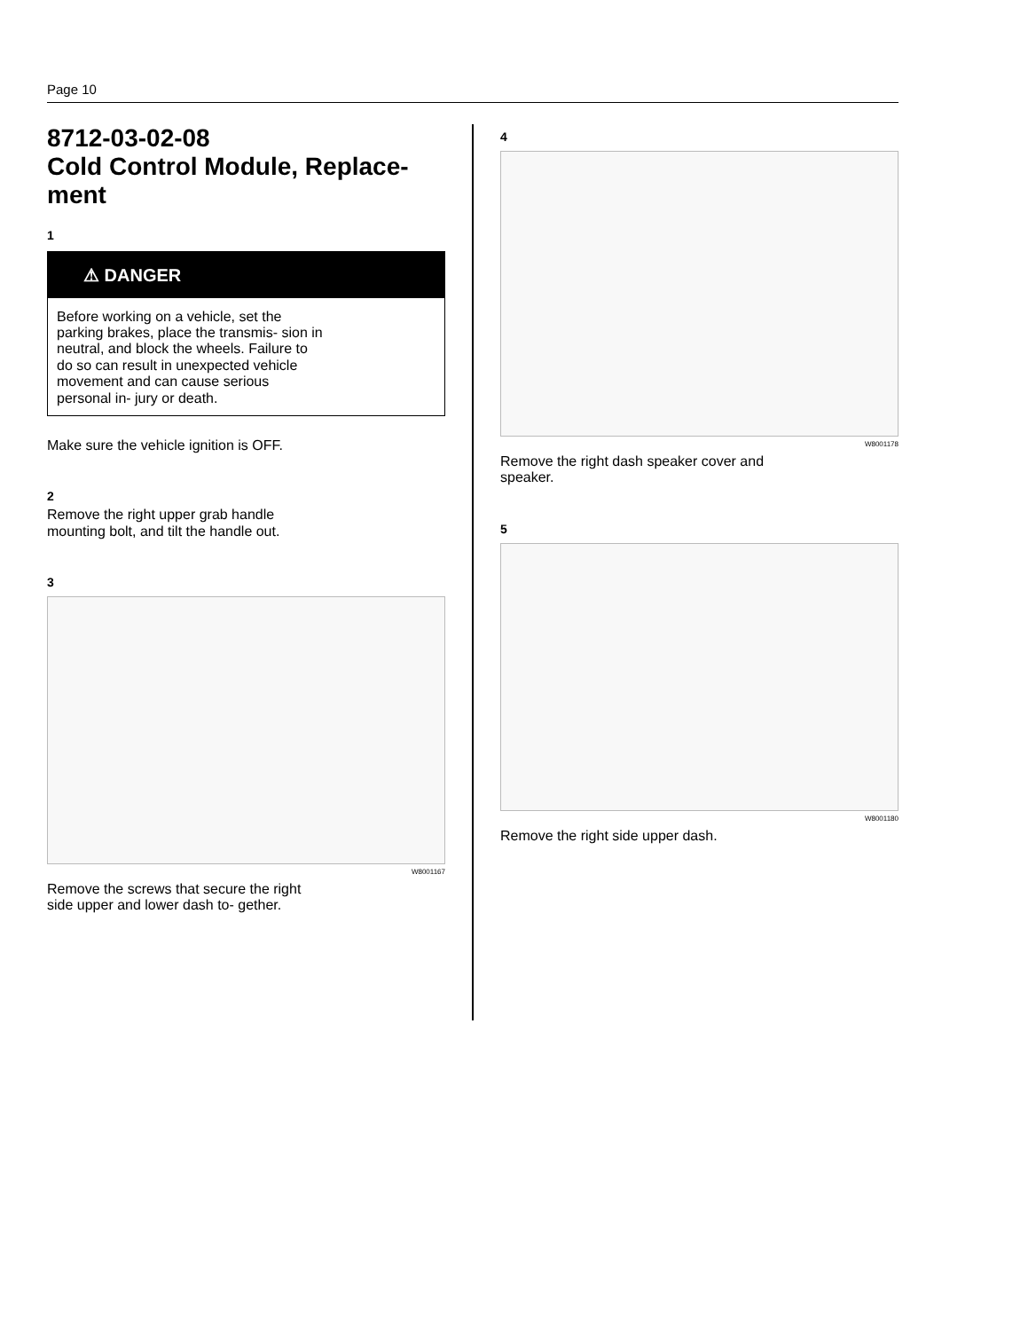Page 10
8712-03-02-08
Cold Control Module, Replace-
ment
1
⚠ DANGER
Before working on a vehicle, set the parking brakes, place the transmis- sion in neutral, and block the wheels. Failure to do so can result in unexpected vehicle movement and can cause serious personal in- jury or death.
Make sure the vehicle ignition is OFF.
2
Remove the right upper grab handle mounting bolt, and tilt the handle out.
3
W8001167
Remove the screws that secure the right side upper and lower dash to- gether.
4
W8001178
Remove the right dash speaker cover and speaker.
5
W8001180
Remove the right side upper dash.